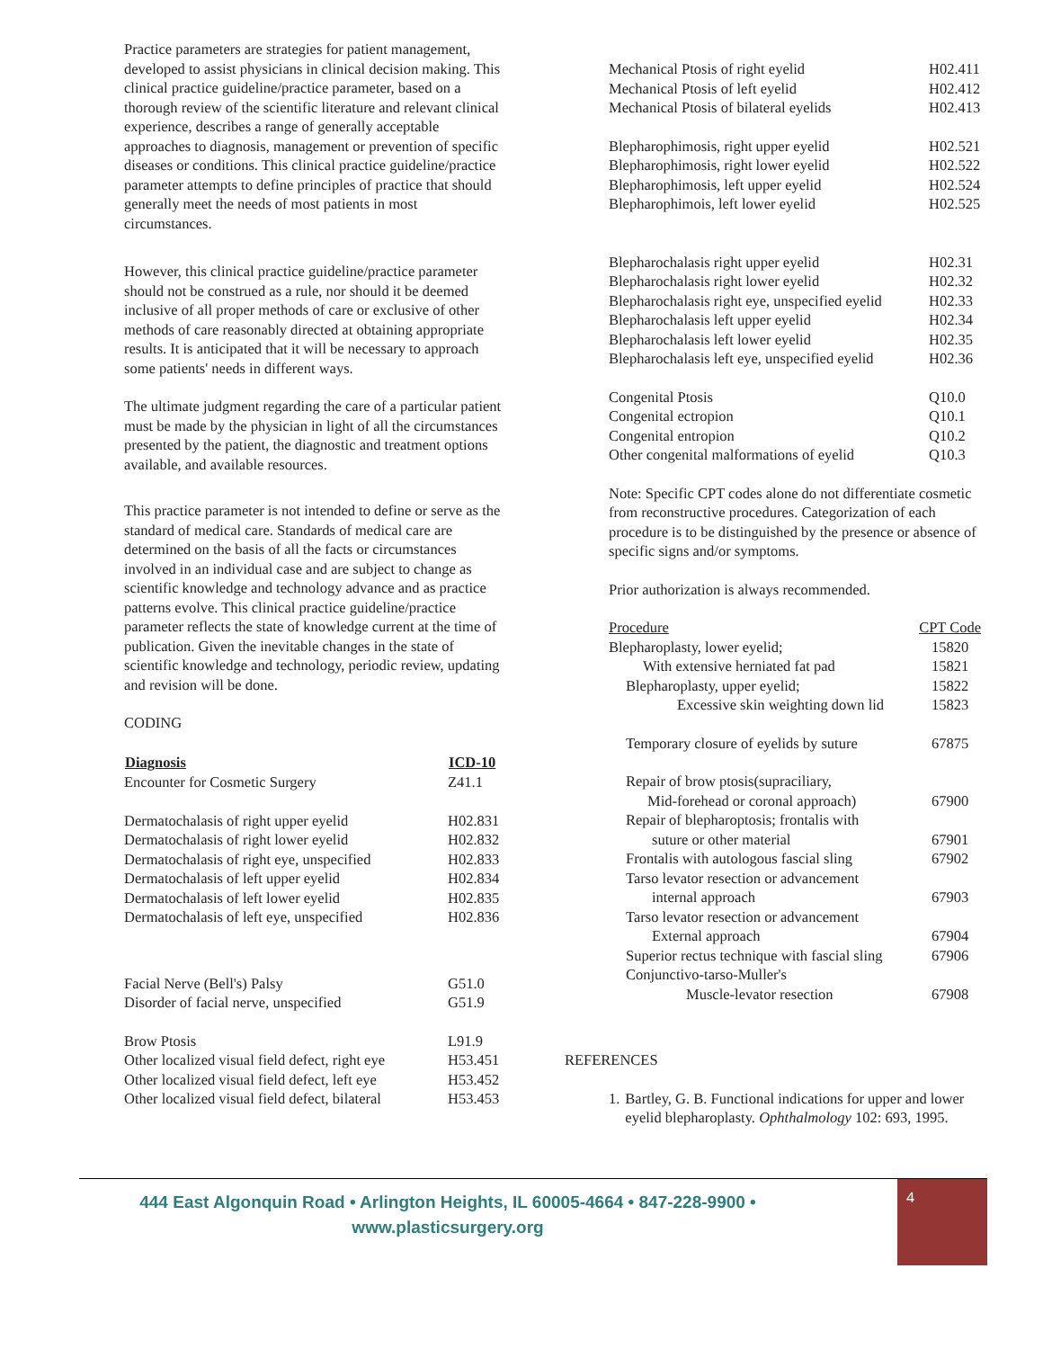Practice parameters are strategies for patient management, developed to assist physicians in clinical decision making. This clinical practice guideline/practice parameter, based on a thorough review of the scientific literature and relevant clinical experience, describes a range of generally acceptable approaches to diagnosis, management or prevention of specific diseases or conditions. This clinical practice guideline/practice parameter attempts to define principles of practice that should generally meet the needs of most patients in most circumstances.
However, this clinical practice guideline/practice parameter should not be construed as a rule, nor should it be deemed inclusive of all proper methods of care or exclusive of other methods of care reasonably directed at obtaining appropriate results. It is anticipated that it will be necessary to approach some patients' needs in different ways.
The ultimate judgment regarding the care of a particular patient must be made by the physician in light of all the circumstances presented by the patient, the diagnostic and treatment options available, and available resources.
This practice parameter is not intended to define or serve as the standard of medical care. Standards of medical care are determined on the basis of all the facts or circumstances involved in an individual case and are subject to change as scientific knowledge and technology advance and as practice patterns evolve. This clinical practice guideline/practice parameter reflects the state of knowledge current at the time of publication. Given the inevitable changes in the state of scientific knowledge and technology, periodic review, updating and revision will be done.
CODING
| Diagnosis | ICD-10 |
| --- | --- |
| Encounter for Cosmetic Surgery | Z41.1 |
| Dermatochalasis of right upper eyelid | H02.831 |
| Dermatochalasis of right lower eyelid | H02.832 |
| Dermatochalasis of right eye, unspecified | H02.833 |
| Dermatochalasis of left upper eyelid | H02.834 |
| Dermatochalasis of left lower eyelid | H02.835 |
| Dermatochalasis of left eye, unspecified | H02.836 |
| Facial Nerve (Bell's) Palsy | G51.0 |
| Disorder of facial nerve, unspecified | G51.9 |
| Brow Ptosis | L91.9 |
| Other localized visual field defect, right eye | H53.451 |
| Other localized visual field defect, left eye | H53.452 |
| Other localized visual field defect, bilateral | H53.453 |
| Mechanical Ptosis of right eyelid | H02.411 |
| Mechanical Ptosis of left eyelid | H02.412 |
| Mechanical Ptosis of bilateral eyelids | H02.413 |
| Blepharophimosis, right upper eyelid | H02.521 |
| Blepharophimosis, right lower eyelid | H02.522 |
| Blepharophimosis, left upper eyelid | H02.524 |
| Blepharophimois, left lower eyelid | H02.525 |
| Blepharochalasis right upper eyelid | H02.31 |
| Blepharochalasis right lower eyelid | H02.32 |
| Blepharochalasis right eye, unspecified eyelid | H02.33 |
| Blepharochalasis left upper eyelid | H02.34 |
| Blepharochalasis left lower eyelid | H02.35 |
| Blepharochalasis left eye, unspecified eyelid | H02.36 |
| Congenital Ptosis | Q10.0 |
| Congenital ectropion | Q10.1 |
| Congenital entropion | Q10.2 |
| Other congenital malformations of eyelid | Q10.3 |
Note: Specific CPT codes alone do not differentiate cosmetic from reconstructive procedures. Categorization of each procedure is to be distinguished by the presence or absence of specific signs and/or symptoms.
Prior authorization is always recommended.
| Procedure | CPT Code |
| Blepharoplasty, lower eyelid; | 15820 |
| With extensive herniated fat pad | 15821 |
| Blepharoplasty, upper eyelid; | 15822 |
| Excessive skin weighting down lid | 15823 |
| Temporary closure of eyelids by suture | 67875 |
| Repair of brow ptosis(supraciliary, | |
| Mid-forehead or coronal approach) | 67900 |
| Repair of blepharoptosis; frontalis with | |
| suture or other material | 67901 |
| Frontalis with autologous fascial sling | 67902 |
| Tarso levator resection or advancement | |
| internal approach | 67903 |
| Tarso levator resection or advancement | |
| External approach | 67904 |
| Superior rectus technique with fascial sling | 67906 |
| Conjunctivo-tarso-Muller's | |
| Muscle-levator resection | 67908 |
REFERENCES
1. Bartley, G. B. Functional indications for upper and lower eyelid blepharoplasty. Ophthalmology 102: 693, 1995.
444 East Algonquin Road • Arlington Heights, IL 60005-4664 • 847-228-9900 • www.plasticsurgery.org
4